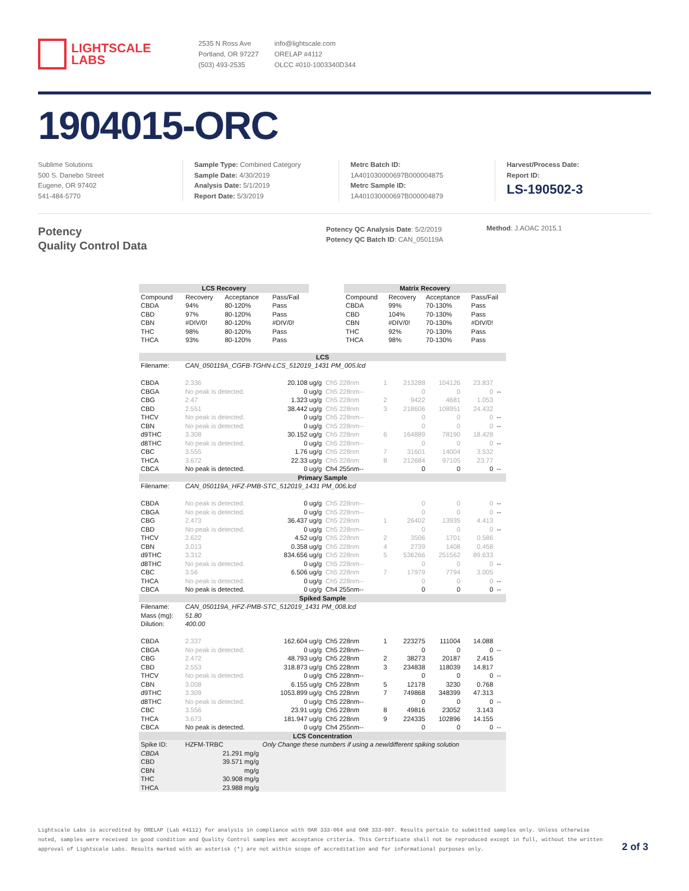LIGHTSCALE
LABS
2535 N Ross Ave
Portland, OR 97227
(503) 493-2535
info@lightscale.com
ORELAP #4112
OLCC #010-1003340D344
1904015-ORC
Sublime Solutions
500 S. Danebo Street
Eugene, OR 97402
541-484-5770
Sample Type: Combined Category
Sample Date: 4/30/2019
Analysis Date: 5/1/2019
Report Date: 5/3/2019
Metrc Batch ID:
1A401030000697B000004875
Metrc Sample ID:
1A401030000697B000004879
Harvest/Process Date:
Report ID:
LS-190502-3
Potency
Quality Control Data
Potency QC Analysis Date: 5/2/2019
Potency QC Batch ID: CAN_050119A
Method: J.AOAC 2015.1
| LCS Recovery | | | |
| --- | --- | --- | --- |
| Compound | Recovery | Acceptance | Pass/Fail |
| CBDA | 94% | 80-120% | Pass |
| CBD | 97% | 80-120% | Pass |
| CBN | #DIV/0! | 80-120% | #DIV/0! |
| THC | 98% | 80-120% | Pass |
| THCA | 93% | 80-120% | Pass |
| Matrix Recovery | | | |
| --- | --- | --- | --- |
| Compound | Recovery | Acceptance | Pass/Fail |
| CBDA | 99% | 70-130% | Pass |
| CBD | 104% | 70-130% | Pass |
| CBN | #DIV/0! | 70-130% | #DIV/0! |
| THC | 92% | 70-130% | Pass |
| THCA | 98% | 70-130% | Pass |
| LCS | | | | | | | | |
| --- | --- | --- | --- | --- | --- | --- | --- | --- |
| Filename: | CAN_050119A_CGFB-TGHN-LCS_512019_1431 PM_005.lcd | | | | | | | |
| CBDA | 2.336 | 20.108 ug/g | Ch5 228nm | 1 | 213288 | 104126 | 23.837 | |
| CBGA | No peak is detected. | 0 ug/g | Ch5 228nm-- | | 0 | 0 | 0 | -- |
| CBG | 2.47 | 1.323 ug/g | Ch5 228nm | 2 | 9422 | 4681 | 1.053 | |
| CBD | 2.551 | 38.442 ug/g | Ch5 228nm | 3 | 218606 | 108951 | 24.432 | |
| THCV | No peak is detected. | 0 ug/g | Ch5 228nm-- | | 0 | 0 | 0 | -- |
| CBN | No peak is detected. | 0 ug/g | Ch5 228nm-- | | 0 | 0 | 0 | -- |
| d9THC | 3.308 | 30.152 ug/g | Ch5 228nm | 6 | 164889 | 78190 | 18.428 | |
| d8THC | No peak is detected. | 0 ug/g | Ch5 228nm-- | | 0 | 0 | 0 | -- |
| CBC | 3.555 | 1.76 ug/g | Ch5 228nm | 7 | 31601 | 14004 | 3.532 | |
| THCA | 3.672 | 22.33 ug/g | Ch5 228nm | 8 | 212684 | 97105 | 23.77 | |
| CBCA | No peak is detected. | 0 ug/g | Ch4 255nm-- | | 0 | 0 | 0 | -- |
| Primary Sample | | | | | | | | |
| Filename: | CAN_050119A_HFZ-PMB-STC_512019_1431 PM_006.lcd | | | | | | | |
| CBDA | No peak is detected. | 0 ug/g | Ch5 228nm-- | | 0 | 0 | 0 | -- |
| CBGA | No peak is detected. | 0 ug/g | Ch5 228nm-- | | 0 | 0 | 0 | -- |
| CBG | 2.473 | 36.437 ug/g | Ch5 228nm | 1 | 26402 | 13935 | 4.413 | |
| CBD | No peak is detected. | 0 ug/g | Ch5 228nm-- | | 0 | 0 | 0 | -- |
| THCV | 2.622 | 4.52 ug/g | Ch5 228nm | 2 | 3506 | 1701 | 0.586 | |
| CBN | 3.013 | 0.358 ug/g | Ch5 228nm | 4 | 2739 | 1408 | 0.458 | |
| d9THC | 3.312 | 834.656 ug/g | Ch5 228nm | 5 | 536266 | 251562 | 89.633 | |
| d8THC | No peak is detected. | 0 ug/g | Ch5 228nm-- | | 0 | 0 | 0 | -- |
| CBC | 3.56 | 6.506 ug/g | Ch5 228nm | 7 | 17979 | 7794 | 3.005 | |
| THCA | No peak is detected. | 0 ug/g | Ch5 228nm-- | | 0 | 0 | 0 | -- |
| CBCA | No peak is detected. | 0 ug/g | Ch4 255nm-- | | 0 | 0 | 0 | -- |
| Spiked Sample | | | | | | | | |
| Filename: | CAN_050119A_HFZ-PMB-STC_512019_1431 PM_008.lcd | | | | | | | |
| Mass (mg): | 51.80 | | | | | | | |
| Dilution: | 400.00 | | | | | | | |
| CBDA | 2.337 | 162.604 ug/g | Ch5 228nm | 1 | 223275 | 111004 | 14.088 | |
| CBGA | No peak is detected. | 0 ug/g | Ch5 228nm-- | | 0 | 0 | 0 | -- |
| CBG | 2.472 | 48.793 ug/g | Ch5 228nm | 2 | 38273 | 20187 | 2.415 | |
| CBD | 2.553 | 318.873 ug/g | Ch5 228nm | 3 | 234838 | 118039 | 14.817 | |
| THCV | No peak is detected. | 0 ug/g | Ch5 228nm-- | | 0 | 0 | 0 | -- |
| CBN | 3.008 | 6.155 ug/g | Ch5 228nm | 5 | 12178 | 3230 | 0.768 | |
| d9THC | 3.309 | 1053.899 ug/g | Ch5 228nm | 7 | 749868 | 348399 | 47.313 | |
| d8THC | No peak is detected. | 0 ug/g | Ch5 228nm-- | | 0 | 0 | 0 | -- |
| CBC | 3.556 | 23.91 ug/g | Ch5 228nm | 8 | 49816 | 23052 | 3.143 | |
| THCA | 3.673 | 181.947 ug/g | Ch5 228nm | 9 | 224335 | 102896 | 14.155 | |
| CBCA | No peak is detected. | 0 ug/g | Ch4 255nm-- | | 0 | 0 | 0 | -- |
| LCS Concentration | | | | | | | | |
| Spike ID: | HZFM-TRBC | Only Change these numbers if using a new/different spiking solution | | | | | | |
| CBDA | 21.291 mg/g | | | | | | | |
| CBD | 39.571 mg/g | | | | | | | |
| CBN | mg/g | | | | | | | |
| THC | 30.908 mg/g | | | | | | | |
| THCA | 23.988 mg/g | | | | | | | |
Lightscale Labs is accredited by ORELAP (Lab #4112) for analysis in compliance with OAR 333-064 and OAR 333-007. Results pertain to submitted samples only. Unless otherwise noted, samples were received in good condition and Quality Control samples met acceptance criteria. This Certificate shall not be reproduced except in full, without the written approval of Lightscale Labs. Results marked with an asterisk (*) are not within scope of accreditation and for informational purposes only.
2 of 3